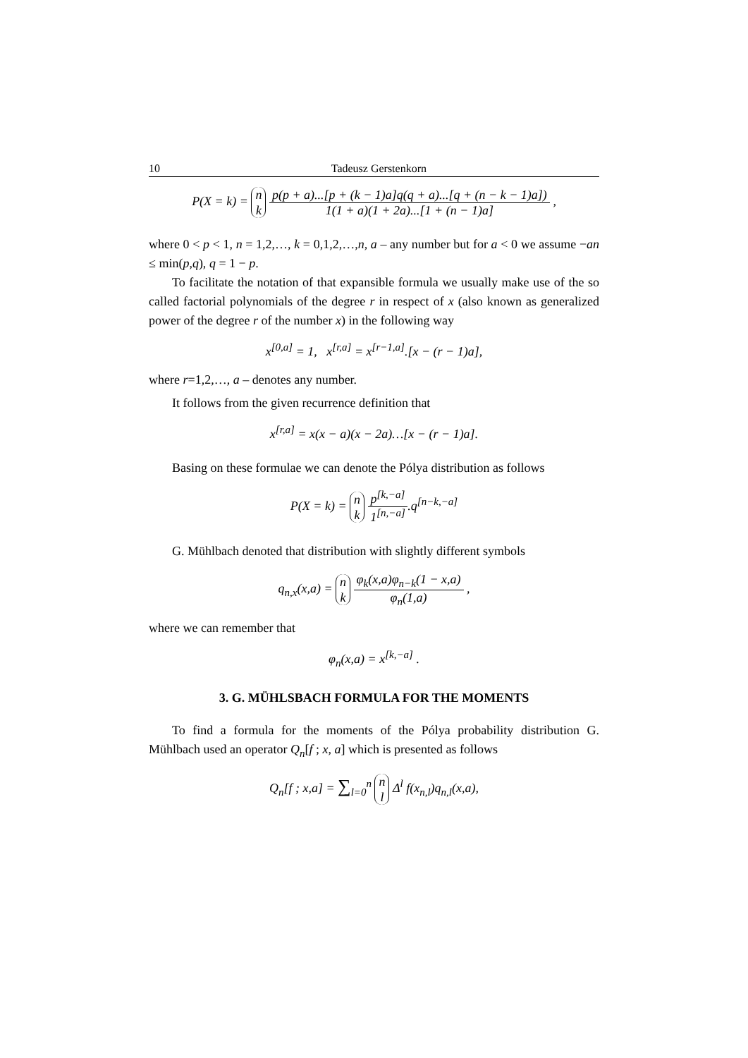10 Tadeusz Gerstenkorn
P(X = k) = n
k p(p + a)...[p + (k − 1)a]q(q + a)...[q + (n − k − 1)a]) 1(1 + a)(1 + 2a)...[1 + (n − 1)a] ,
where 0 < p < 1, n = 1,2,…, k = 0,1,2,…,n, a – any number but for a < 0 we assume −an ≤ min(p,q), q = 1 − p.
To facilitate the notation of that expansible formula we usually make use of the so called factorial polynomials of the degree r in respect of x (also known as generalized power of the degree r of the number x) in the following way
x<sup>[0,a]</sup> = 1, x<sup>[r,a]</sup> = x<sup>[r−1,a]</sup>.[x − (r − 1)a],
where r=1,2,…, a – denotes any number.
It follows from the given recurrence definition that
x<sup>[r,a]</sup> = x(x − a)(x − 2a)…[x − (r − 1)a].
Basing on these formulae we can denote the Pólya distribution as follows
P(X = k) = n
k p<sup>[k,−a]</sup> 1<sup>[n,−a]</sup>.q<sup>[n−k,−a]</sup>
G. Mühlbach denoted that distribution with slightly different symbols
q<sub>n,x</sub>(x,a) = n
k φ<sub>k</sub>(x,a)φ<sub>n−k</sub>(1 − x,a) φ<sub>n</sub>(1,a) ,
where we can remember that
φ<sub>n</sub>(x,a) = x<sup>[k,−a]</sup> .
3. G. MÜHLSBACH FORMULA FOR THE MOMENTS
To find a formula for the moments of the Pólya probability distribution G. Mühlbach used an operator Q<sub>n</sub>[f ; x, a] which is presented as follows
Q<sub>n</sub>[f ; x,a] = ∑<sub>l=0</sub><sup>n</sup> n
l Δ<sup>l</sup> f(x<sub>n,l</sub>)q<sub>n,l</sub>(x,a),